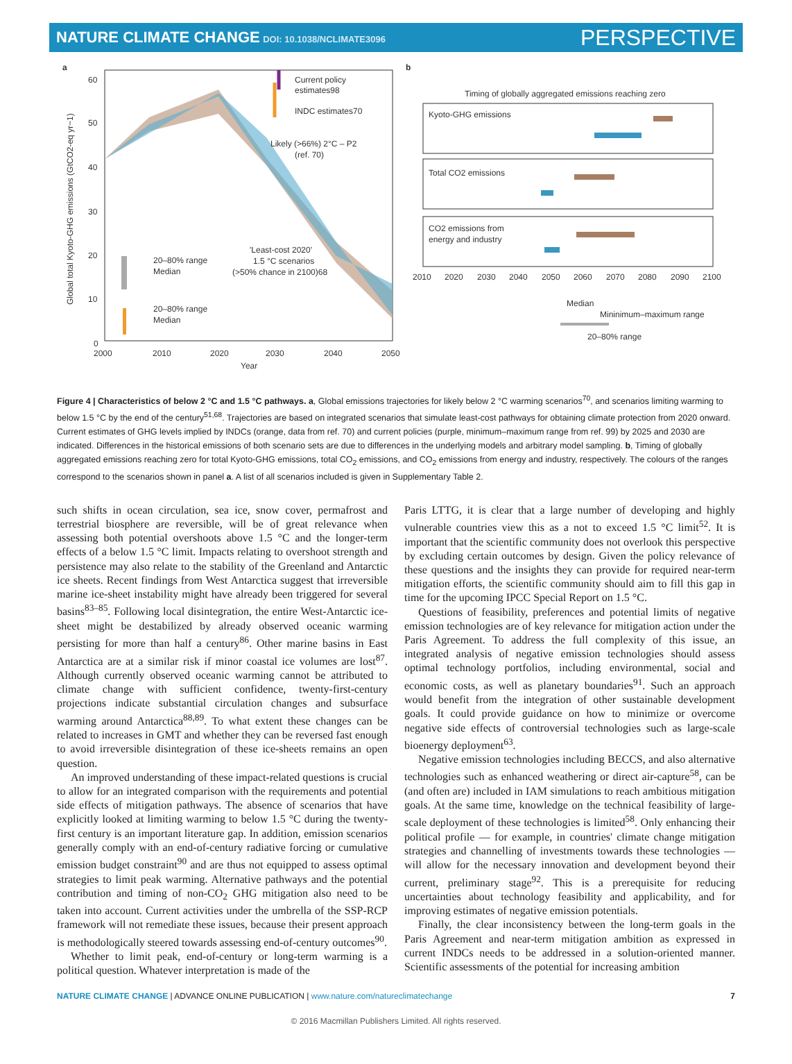NATURE CLIMATE CHANGE DOI: 10.1038/NCLIMATE3096
PERSPECTIVE
a
Current policy
estimates98
INDC estimates70
Likely (>66%) 2°C – P2
(ref. 70)
'Least-cost 2020'
1.5 °C scenarios
(>50% chance in 2100)68
20–80% range
Median
20–80% range
Median
60
50
40
30
20
10
0
2000
2010
2020
2030
2040
2050
Year
Global total Kyoto-GHG emissions (GtCO2-eq yr−1)
b
Timing of globally aggregated emissions reaching zero
Kyoto-GHG emissions
Total CO2 emissions
CO2 emissions from
energy and industry
2010
2020
2030
2040
2050
2060
2070
2080
2090
2100
Median
Mininimum–maximum range
20–80% range
Figure 4 | Characteristics of below 2 °C and 1.5 °C pathways. a, Global emissions trajectories for likely below 2 °C warming scenarios<sup>70</sup>, and scenarios limiting warming to below 1.5 °C by the end of the century<sup>51,68</sup>. Trajectories are based on integrated scenarios that simulate least-cost pathways for obtaining climate protection from 2020 onward. Current estimates of GHG levels implied by INDCs (orange, data from ref. 70) and current policies (purple, minimum–maximum range from ref. 99) by 2025 and 2030 are indicated. Differences in the historical emissions of both scenario sets are due to differences in the underlying models and arbitrary model sampling. b, Timing of globally aggregated emissions reaching zero for total Kyoto-GHG emissions, total CO<sub>2</sub> emissions, and CO<sub>2</sub> emissions from energy and industry, respectively. The colours of the ranges correspond to the scenarios shown in panel a. A list of all scenarios included is given in Supplementary Table 2.
such shifts in ocean circulation, sea ice, snow cover, permafrost and terrestrial biosphere are reversible, will be of great relevance when assessing both potential overshoots above 1.5 °C and the longer-term effects of a below 1.5 °C limit. Impacts relating to overshoot strength and persistence may also relate to the stability of the Greenland and Antarctic ice sheets. Recent findings from West Antarctica suggest that irreversible marine ice-sheet instability might have already been triggered for several basins<sup>83–85</sup>. Following local disintegration, the entire West-Antarctic ice-sheet might be destabilized by already observed oceanic warming persisting for more than half a century<sup>86</sup>. Other marine basins in East Antarctica are at a similar risk if minor coastal ice volumes are lost<sup>87</sup>. Although currently observed oceanic warming cannot be attributed to climate change with sufficient confidence, twenty-first-century projections indicate substantial circulation changes and subsurface warming around Antarctica<sup>88,89</sup>. To what extent these changes can be related to increases in GMT and whether they can be reversed fast enough to avoid irreversible disintegration of these ice-sheets remains an open question.
An improved understanding of these impact-related questions is crucial to allow for an integrated comparison with the requirements and potential side effects of mitigation pathways. The absence of scenarios that have explicitly looked at limiting warming to below 1.5 °C during the twenty-first century is an important literature gap. In addition, emission scenarios generally comply with an end-of-century radiative forcing or cumulative emission budget constraint<sup>90</sup> and are thus not equipped to assess optimal strategies to limit peak warming. Alternative pathways and the potential contribution and timing of non-CO<sub>2</sub> GHG mitigation also need to be taken into account. Current activities under the umbrella of the SSP-RCP framework will not remediate these issues, because their present approach is methodologically steered towards assessing end-of-century outcomes<sup>90</sup>.
Whether to limit peak, end-of-century or long-term warming is a political question. Whatever interpretation is made of the
Paris LTTG, it is clear that a large number of developing and highly vulnerable countries view this as a not to exceed 1.5 °C limit<sup>52</sup>. It is important that the scientific community does not overlook this perspective by excluding certain outcomes by design. Given the policy relevance of these questions and the insights they can provide for required near-term mitigation efforts, the scientific community should aim to fill this gap in time for the upcoming IPCC Special Report on 1.5 °C.
Questions of feasibility, preferences and potential limits of negative emission technologies are of key relevance for mitigation action under the Paris Agreement. To address the full complexity of this issue, an integrated analysis of negative emission technologies should assess optimal technology portfolios, including environmental, social and economic costs, as well as planetary boundaries<sup>91</sup>. Such an approach would benefit from the integration of other sustainable development goals. It could provide guidance on how to minimize or overcome negative side effects of controversial technologies such as large-scale bioenergy deployment<sup>63</sup>.
Negative emission technologies including BECCS, and also alternative technologies such as enhanced weathering or direct air-capture<sup>58</sup>, can be (and often are) included in IAM simulations to reach ambitious mitigation goals. At the same time, knowledge on the technical feasibility of large-scale deployment of these technologies is limited<sup>58</sup>. Only enhancing their political profile — for example, in countries' climate change mitigation strategies and channelling of investments towards these technologies — will allow for the necessary innovation and development beyond their current, preliminary stage<sup>92</sup>. This is a prerequisite for reducing uncertainties about technology feasibility and applicability, and for improving estimates of negative emission potentials.
Finally, the clear inconsistency between the long-term goals in the Paris Agreement and near-term mitigation ambition as expressed in current INDCs needs to be addressed in a solution-oriented manner. Scientific assessments of the potential for increasing ambition
NATURE CLIMATE CHANGE | ADVANCE ONLINE PUBLICATION | www.nature.com/natureclimatechange 7
© 2016 Macmillan Publishers Limited. All rights reserved.